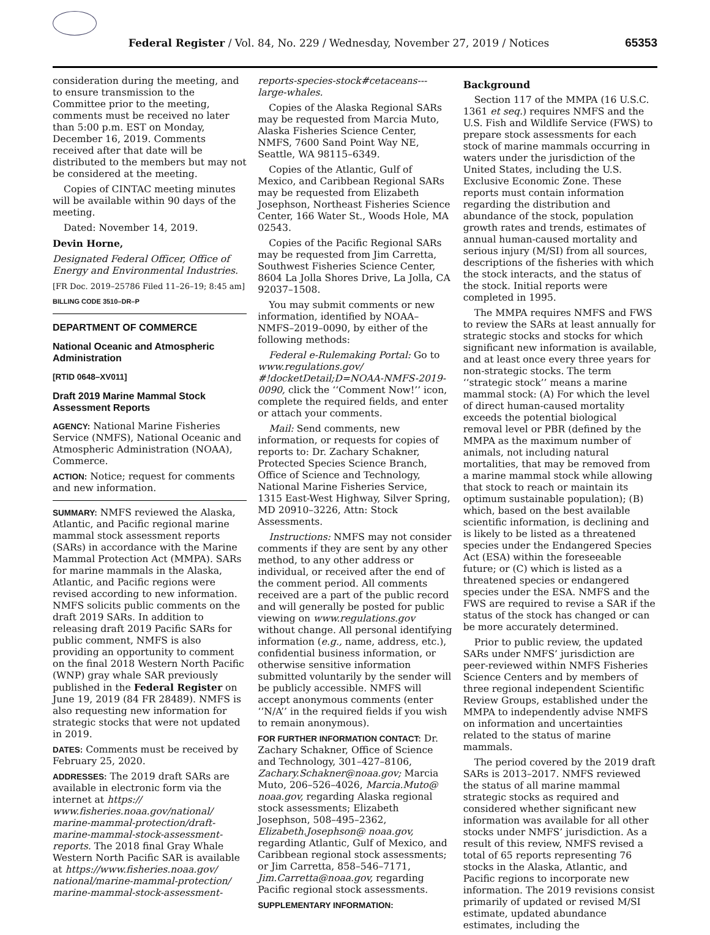Federal Register / Vol. 84, No. 229 / Wednesday, November 27, 2019 / Notices 65353
consideration during the meeting, and to ensure transmission to the Committee prior to the meeting, comments must be received no later than 5:00 p.m. EST on Monday, December 16, 2019. Comments received after that date will be distributed to the members but may not be considered at the meeting.
Copies of CINTAC meeting minutes will be available within 90 days of the meeting.
Dated: November 14, 2019.
Devin Horne,
Designated Federal Officer, Office of Energy and Environmental Industries.
[FR Doc. 2019–25786 Filed 11–26–19; 8:45 am]
BILLING CODE 3510–DR–P
DEPARTMENT OF COMMERCE
National Oceanic and Atmospheric Administration
[RTID 0648–XV011]
Draft 2019 Marine Mammal Stock Assessment Reports
AGENCY: National Marine Fisheries Service (NMFS), National Oceanic and Atmospheric Administration (NOAA), Commerce.
ACTION: Notice; request for comments and new information.
SUMMARY: NMFS reviewed the Alaska, Atlantic, and Pacific regional marine mammal stock assessment reports (SARs) in accordance with the Marine Mammal Protection Act (MMPA). SARs for marine mammals in the Alaska, Atlantic, and Pacific regions were revised according to new information. NMFS solicits public comments on the draft 2019 SARs. In addition to releasing draft 2019 Pacific SARs for public comment, NMFS is also providing an opportunity to comment on the final 2018 Western North Pacific (WNP) gray whale SAR previously published in the Federal Register on June 19, 2019 (84 FR 28489). NMFS is also requesting new information for strategic stocks that were not updated in 2019.
DATES: Comments must be received by February 25, 2020.
ADDRESSES: The 2019 draft SARs are available in electronic form via the internet at https:// www.fisheries.noaa.gov/national/ marine-mammal-protection/draft-marine-mammal-stock-assessment-reports. The 2018 final Gray Whale Western North Pacific SAR is available at https://www.fisheries.noaa.gov/ national/marine-mammal-protection/ marine-mammal-stock-assessment-
reports-species-stock#cetaceans---large-whales.
Copies of the Alaska Regional SARs may be requested from Marcia Muto, Alaska Fisheries Science Center, NMFS, 7600 Sand Point Way NE, Seattle, WA 98115–6349.
Copies of the Atlantic, Gulf of Mexico, and Caribbean Regional SARs may be requested from Elizabeth Josephson, Northeast Fisheries Science Center, 166 Water St., Woods Hole, MA 02543.
Copies of the Pacific Regional SARs may be requested from Jim Carretta, Southwest Fisheries Science Center, 8604 La Jolla Shores Drive, La Jolla, CA 92037–1508.
You may submit comments or new information, identified by NOAA–NMFS–2019–0090, by either of the following methods:
Federal e-Rulemaking Portal: Go to www.regulations.gov/ #!docketDetail;D=NOAA-NMFS-2019-0090, click the ‘‘Comment Now!’’ icon, complete the required fields, and enter or attach your comments.
Mail: Send comments, new information, or requests for copies of reports to: Dr. Zachary Schakner, Protected Species Science Branch, Office of Science and Technology, National Marine Fisheries Service, 1315 East-West Highway, Silver Spring, MD 20910–3226, Attn: Stock Assessments.
Instructions: NMFS may not consider comments if they are sent by any other method, to any other address or individual, or received after the end of the comment period. All comments received are a part of the public record and will generally be posted for public viewing on www.regulations.gov without change. All personal identifying information (e.g., name, address, etc.), confidential business information, or otherwise sensitive information submitted voluntarily by the sender will be publicly accessible. NMFS will accept anonymous comments (enter ‘‘N/A’’ in the required fields if you wish to remain anonymous).
FOR FURTHER INFORMATION CONTACT: Dr. Zachary Schakner, Office of Science and Technology, 301–427–8106, Zachary.Schakner@noaa.gov; Marcia Muto, 206–526–4026, Marcia.Muto@ noaa.gov, regarding Alaska regional stock assessments; Elizabeth Josephson, 508–495–2362, Elizabeth.Josephson@ noaa.gov, regarding Atlantic, Gulf of Mexico, and Caribbean regional stock assessments; or Jim Carretta, 858–546–7171, Jim.Carretta@noaa.gov, regarding Pacific regional stock assessments.
SUPPLEMENTARY INFORMATION:
Background
Section 117 of the MMPA (16 U.S.C. 1361 et seq.) requires NMFS and the U.S. Fish and Wildlife Service (FWS) to prepare stock assessments for each stock of marine mammals occurring in waters under the jurisdiction of the United States, including the U.S. Exclusive Economic Zone. These reports must contain information regarding the distribution and abundance of the stock, population growth rates and trends, estimates of annual human-caused mortality and serious injury (M/SI) from all sources, descriptions of the fisheries with which the stock interacts, and the status of the stock. Initial reports were completed in 1995.
The MMPA requires NMFS and FWS to review the SARs at least annually for strategic stocks and stocks for which significant new information is available, and at least once every three years for non-strategic stocks. The term ‘‘strategic stock’’ means a marine mammal stock: (A) For which the level of direct human-caused mortality exceeds the potential biological removal level or PBR (defined by the MMPA as the maximum number of animals, not including natural mortalities, that may be removed from a marine mammal stock while allowing that stock to reach or maintain its optimum sustainable population); (B) which, based on the best available scientific information, is declining and is likely to be listed as a threatened species under the Endangered Species Act (ESA) within the foreseeable future; or (C) which is listed as a threatened species or endangered species under the ESA. NMFS and the FWS are required to revise a SAR if the status of the stock has changed or can be more accurately determined.
Prior to public review, the updated SARs under NMFS’ jurisdiction are peer-reviewed within NMFS Fisheries Science Centers and by members of three regional independent Scientific Review Groups, established under the MMPA to independently advise NMFS on information and uncertainties related to the status of marine mammals.
The period covered by the 2019 draft SARs is 2013–2017. NMFS reviewed the status of all marine mammal strategic stocks as required and considered whether significant new information was available for all other stocks under NMFS’ jurisdiction. As a result of this review, NMFS revised a total of 65 reports representing 76 stocks in the Alaska, Atlantic, and Pacific regions to incorporate new information. The 2019 revisions consist primarily of updated or revised M/SI estimate, updated abundance estimates, including the